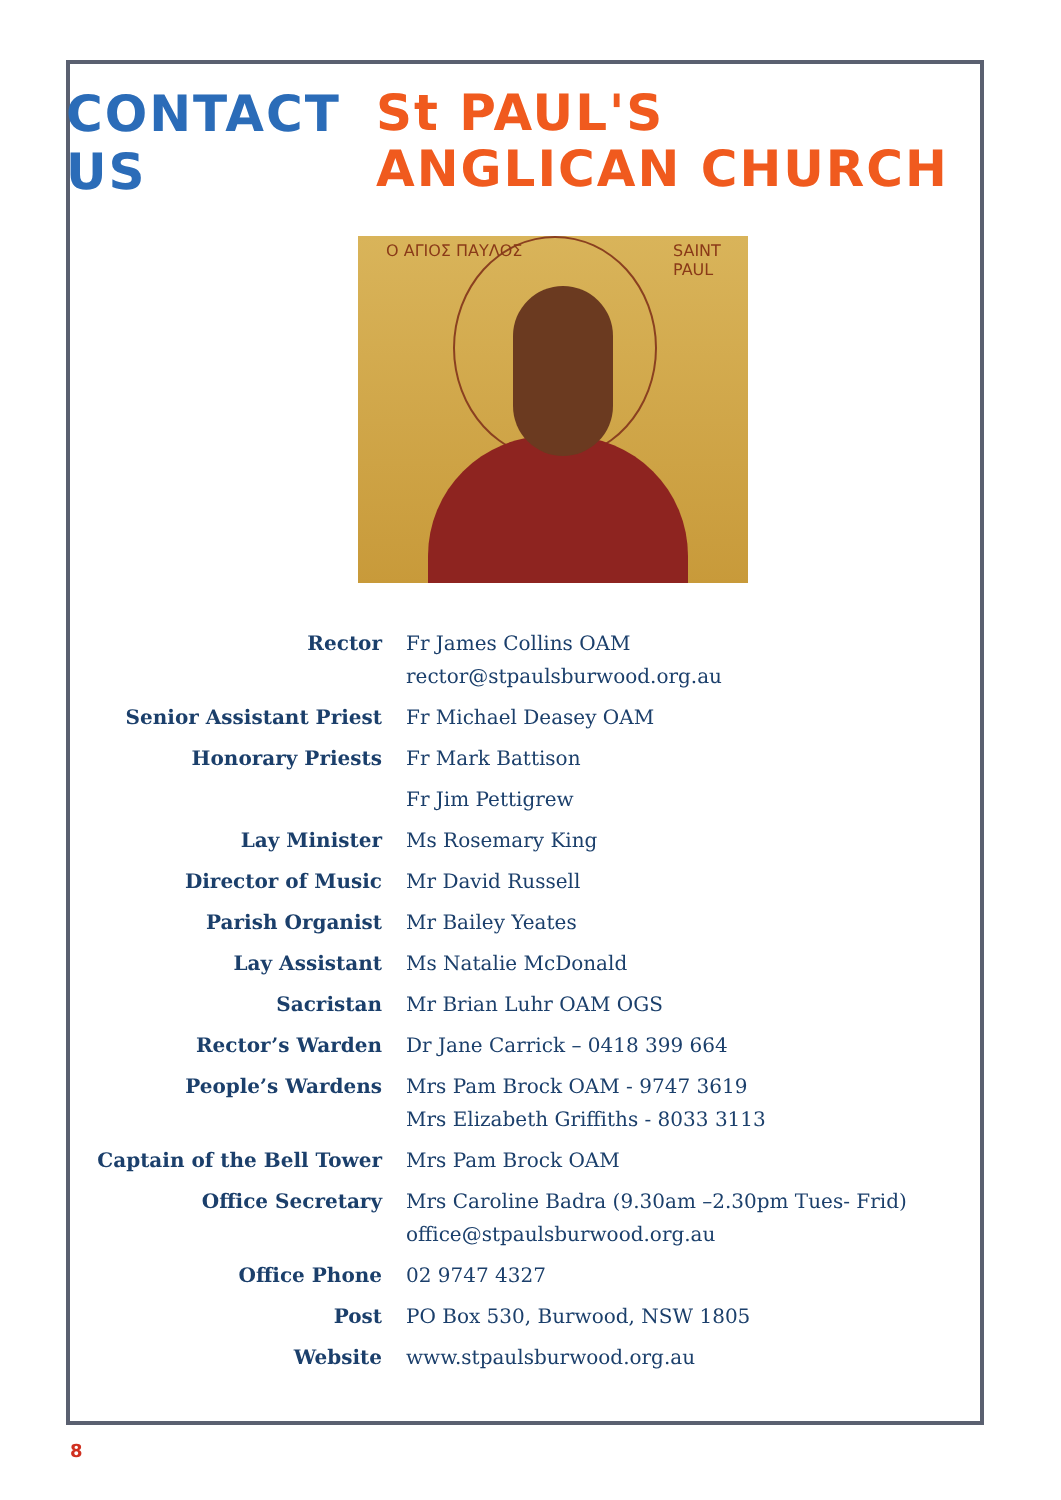CONTACT US
St PAUL'S
ANGLICAN CHURCH
Ο ΑΓΙΟΣ ΠΑΥΛΟΣ SAINT PAUL
| Rector | Fr James Collins OAM rector@stpaulsburwood.org.au |
| Senior Assistant Priest | Fr Michael Deasey OAM |
| Honorary Priests | Fr Mark Battison |
| | Fr Jim Pettigrew |
| Lay Minister | Ms Rosemary King |
| Director of Music | Mr David Russell |
| Parish Organist | Mr Bailey Yeates |
| Lay Assistant | Ms Natalie McDonald |
| Sacristan | Mr Brian Luhr OAM OGS |
| Rector’s Warden | Dr Jane Carrick – 0418 399 664 |
| People’s Wardens | Mrs Pam Brock OAM - 9747 3619 Mrs Elizabeth Griffiths - 8033 3113 |
| Captain of the Bell Tower | Mrs Pam Brock OAM |
| Office Secretary | Mrs Caroline Badra (9.30am –2.30pm Tues- Frid) office@stpaulsburwood.org.au |
| Office Phone | 02 9747 4327 |
| Post | PO Box 530, Burwood, NSW 1805 |
| Website | www.stpaulsburwood.org.au |
8